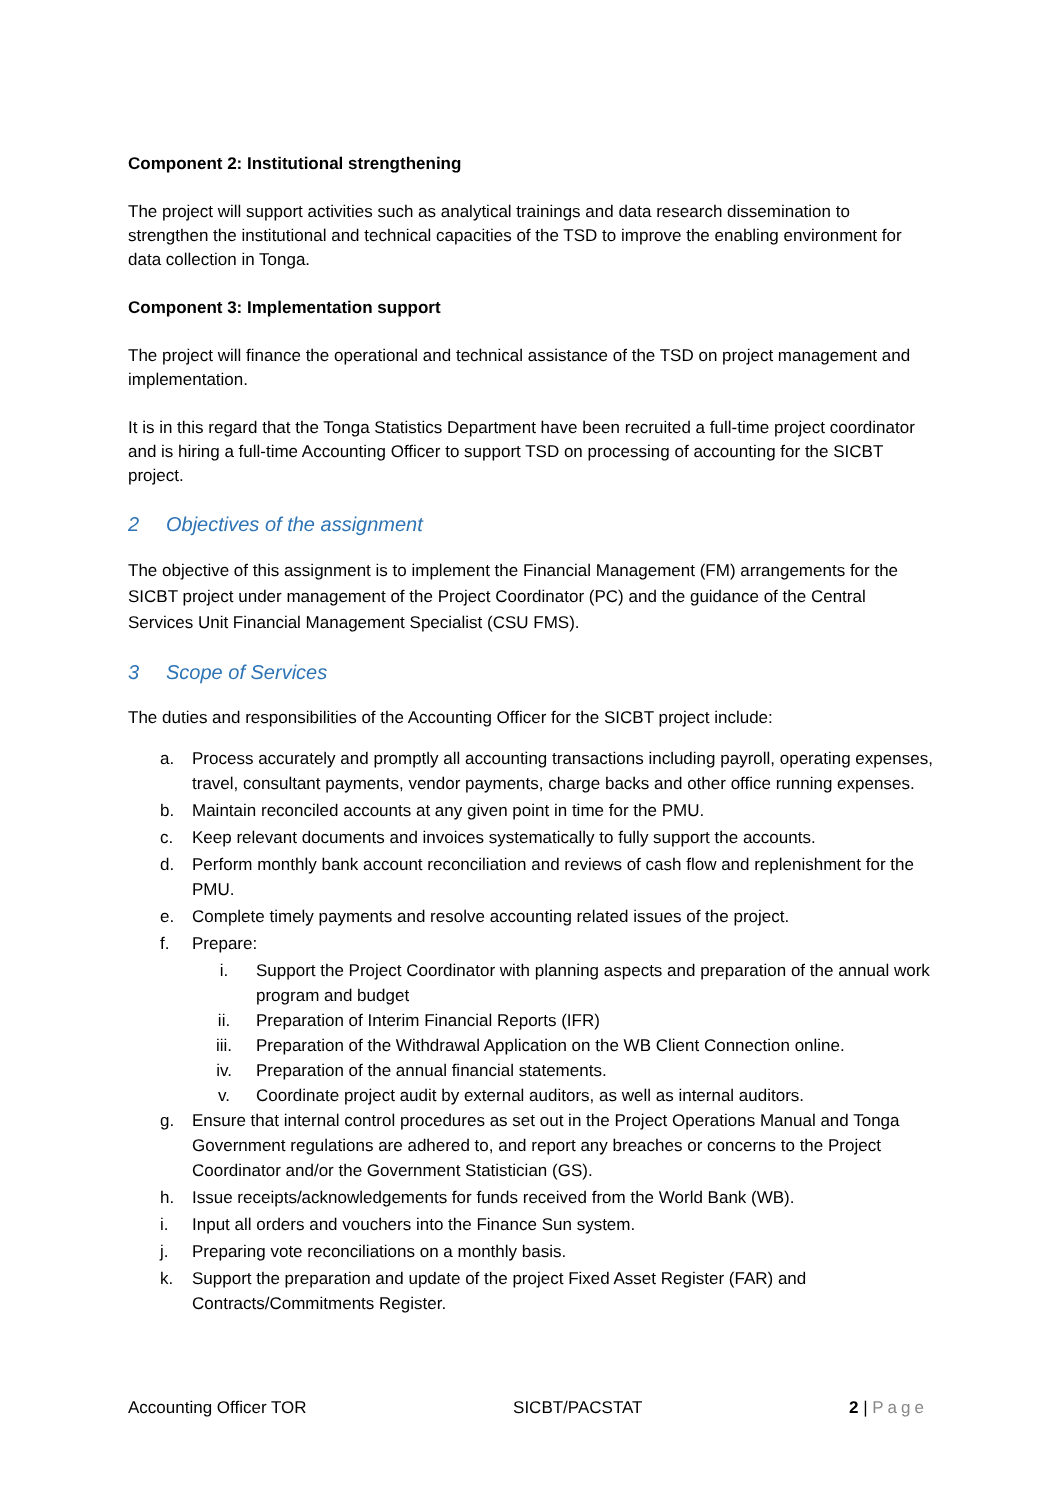Component 2: Institutional strengthening
The project will support activities such as analytical trainings and data research dissemination to strengthen the institutional and technical capacities of the TSD to improve the enabling environment for data collection in Tonga.
Component 3: Implementation support
The project will finance the operational and technical assistance of the TSD on project management and implementation.
It is in this regard that the Tonga Statistics Department have been recruited a full-time project coordinator and is hiring a full-time Accounting Officer to support TSD on processing of accounting for the SICBT project.
2 Objectives of the assignment
The objective of this assignment is to implement the Financial Management (FM) arrangements for the SICBT project under management of the Project Coordinator (PC) and the guidance of the Central Services Unit Financial Management Specialist (CSU FMS).
3 Scope of Services
The duties and responsibilities of the Accounting Officer for the SICBT project include:
a. Process accurately and promptly all accounting transactions including payroll, operating expenses, travel, consultant payments, vendor payments, charge backs and other office running expenses.
b. Maintain reconciled accounts at any given point in time for the PMU.
c. Keep relevant documents and invoices systematically to fully support the accounts.
d. Perform monthly bank account reconciliation and reviews of cash flow and replenishment for the PMU.
e. Complete timely payments and resolve accounting related issues of the project.
f. Prepare:
i. Support the Project Coordinator with planning aspects and preparation of the annual work program and budget
ii. Preparation of Interim Financial Reports (IFR)
iii. Preparation of the Withdrawal Application on the WB Client Connection online.
iv. Preparation of the annual financial statements.
v. Coordinate project audit by external auditors, as well as internal auditors.
g. Ensure that internal control procedures as set out in the Project Operations Manual and Tonga Government regulations are adhered to, and report any breaches or concerns to the Project Coordinator and/or the Government Statistician (GS).
h. Issue receipts/acknowledgements for funds received from the World Bank (WB).
i. Input all orders and vouchers into the Finance Sun system.
j. Preparing vote reconciliations on a monthly basis.
k. Support the preparation and update of the project Fixed Asset Register (FAR) and Contracts/Commitments Register.
Accounting Officer TOR SICBT/PACSTAT 2 | Page